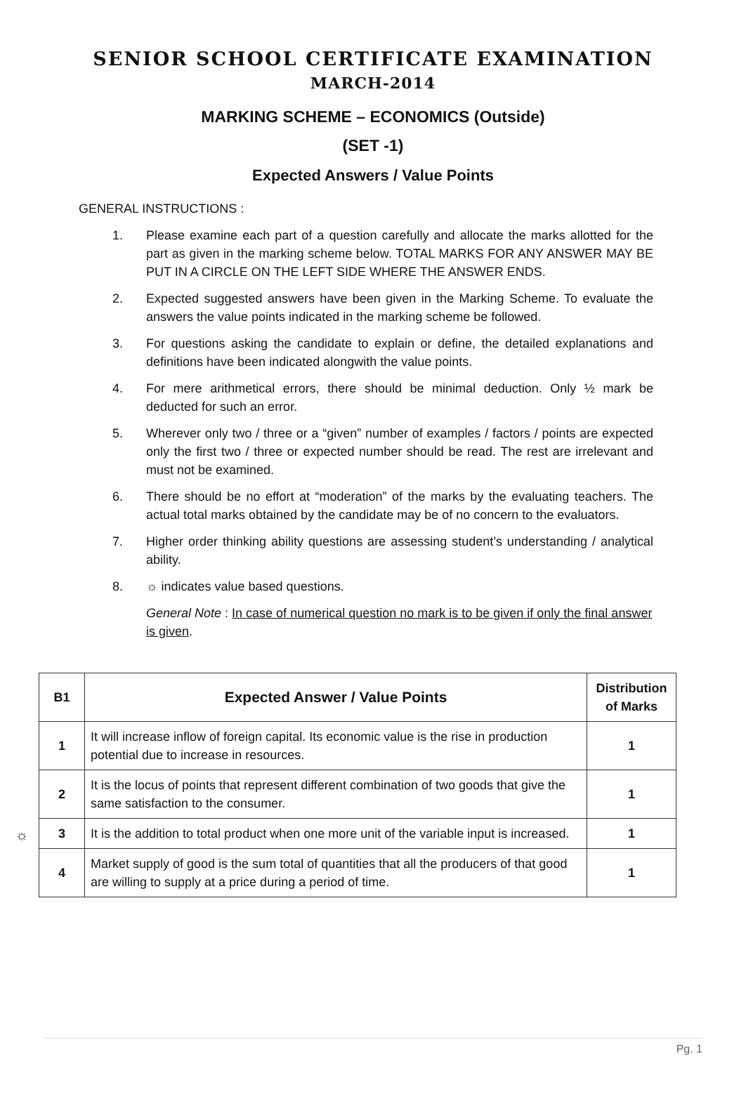SENIOR SCHOOL CERTIFICATE EXAMINATION
MARCH-2014
MARKING SCHEME – ECONOMICS (Outside)
(SET -1)
Expected Answers / Value Points
GENERAL INSTRUCTIONS :
1. Please examine each part of a question carefully and allocate the marks allotted for the part as given in the marking scheme below. TOTAL MARKS FOR ANY ANSWER MAY BE PUT IN A CIRCLE ON THE LEFT SIDE WHERE THE ANSWER ENDS.
2. Expected suggested answers have been given in the Marking Scheme. To evaluate the answers the value points indicated in the marking scheme be followed.
3. For questions asking the candidate to explain or define, the detailed explanations and definitions have been indicated alongwith the value points.
4. For mere arithmetical errors, there should be minimal deduction. Only ½ mark be deducted for such an error.
5. Wherever only two / three or a “given” number of examples / factors / points are expected only the first two / three or expected number should be read. The rest are irrelevant and must not be examined.
6. There should be no effort at “moderation” of the marks by the evaluating teachers. The actual total marks obtained by the candidate may be of no concern to the evaluators.
7. Higher order thinking ability questions are assessing student’s understanding / analytical ability.
8. ☼ indicates value based questions.
General Note : In case of numerical question no mark is to be given if only the final answer is given.
| B1 | Expected Answer / Value Points | Distribution of Marks |
| --- | --- | --- |
| 1 | It will increase inflow of foreign capital. Its economic value is the rise in production potential due to increase in resources. | 1 |
| 2 | It is the locus of points that represent different combination of two goods that give the same satisfaction to the consumer. | 1 |
| 3 | It is the addition to total product when one more unit of the variable input is increased. | 1 |
| 4 | Market supply of good is the sum total of quantities that all the producers of that good are willing to supply at a price during a period of time. | 1 |
☼
Pg. 1